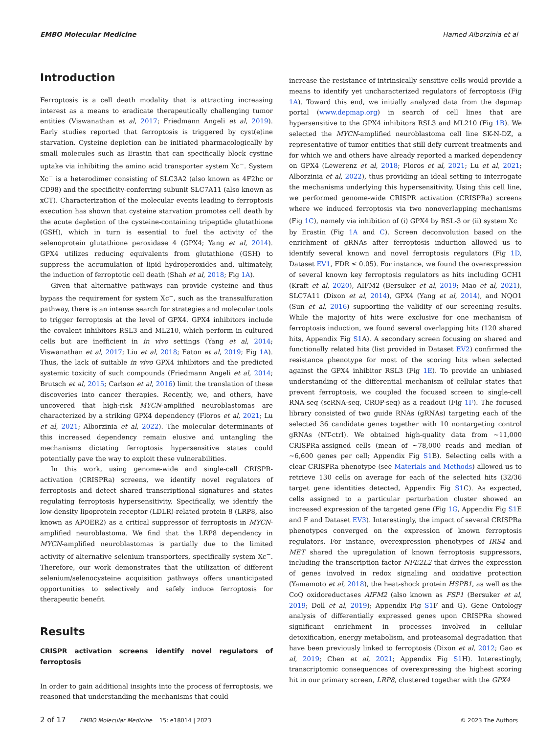EMBO Molecular Medicine Hamed Alborzinia et al
Introduction
Ferroptosis is a cell death modality that is attracting increasing interest as a means to eradicate therapeutically challenging tumor entities (Viswanathan et al, 2017; Friedmann Angeli et al, 2019). Early studies reported that ferroptosis is triggered by cyst(e)ine starvation. Cysteine depletion can be initiated pharmacologically by small molecules such as Erastin that can specifically block cystine uptake via inhibiting the amino acid transporter system Xc<sup>−</sup>. System Xc<sup>−</sup> is a heterodimer consisting of SLC3A2 (also known as 4F2hc or CD98) and the specificity-conferring subunit SLC7A11 (also known as xCT). Characterization of the molecular events leading to ferroptosis execution has shown that cysteine starvation promotes cell death by the acute depletion of the cysteine-containing tripeptide glutathione (GSH), which in turn is essential to fuel the activity of the selenoprotein glutathione peroxidase 4 (GPX4; Yang et al, 2014). GPX4 utilizes reducing equivalents from glutathione (GSH) to suppress the accumulation of lipid hydroperoxides and, ultimately, the induction of ferroptotic cell death (Shah et al, 2018; Fig 1A).
Given that alternative pathways can provide cysteine and thus bypass the requirement for system Xc<sup>−</sup>, such as the transsulfuration pathway, there is an intense search for strategies and molecular tools to trigger ferroptosis at the level of GPX4. GPX4 inhibitors include the covalent inhibitors RSL3 and ML210, which perform in cultured cells but are inefficient in in vivo settings (Yang et al, 2014; Viswanathan et al, 2017; Liu et al, 2018; Eaton et al, 2019; Fig 1A). Thus, the lack of suitable in vivo GPX4 inhibitors and the predicted systemic toxicity of such compounds (Friedmann Angeli et al, 2014; Brutsch et al, 2015; Carlson et al, 2016) limit the translation of these discoveries into cancer therapies. Recently, we, and others, have uncovered that high-risk MYCN-amplified neuroblastomas are characterized by a striking GPX4 dependency (Floros et al, 2021; Lu et al, 2021; Alborzinia et al, 2022). The molecular determinants of this increased dependency remain elusive and untangling the mechanisms dictating ferroptosis hypersensitive states could potentially pave the way to exploit these vulnerabilities.
In this work, using genome-wide and single-cell CRISPR-activation (CRISPRa) screens, we identify novel regulators of ferroptosis and detect shared transcriptional signatures and states regulating ferroptosis hypersensitivity. Specifically, we identify the low-density lipoprotein receptor (LDLR)-related protein 8 (LRP8, also known as APOER2) as a critical suppressor of ferroptosis in MYCN-amplified neuroblastoma. We find that the LRP8 dependency in MYCN-amplified neuroblastomas is partially due to the limited activity of alternative selenium transporters, specifically system Xc<sup>−</sup>. Therefore, our work demonstrates that the utilization of different selenium/selenocysteine acquisition pathways offers unanticipated opportunities to selectively and safely induce ferroptosis for therapeutic benefit.
Results
CRISPR activation screens identify novel regulators of ferroptosis
In order to gain additional insights into the process of ferroptosis, we reasoned that understanding the mechanisms that could
increase the resistance of intrinsically sensitive cells would provide a means to identify yet uncharacterized regulators of ferroptosis (Fig 1A). Toward this end, we initially analyzed data from the depmap portal (www.depmap.org) in search of cell lines that are hypersensitive to the GPX4 inhibitors RSL3 and ML210 (Fig 1B). We selected the MYCN-amplified neuroblastoma cell line SK-N-DZ, a representative of tumor entities that still defy current treatments and for which we and others have already reported a marked dependency on GPX4 (Lewerenz et al, 2018; Floros et al, 2021; Lu et al, 2021; Alborzinia et al, 2022), thus providing an ideal setting to interrogate the mechanisms underlying this hypersensitivity. Using this cell line, we performed genome-wide CRISPR activation (CRISPRa) screens where we induced ferroptosis via two nonoverlapping mechanisms (Fig 1C), namely via inhibition of (i) GPX4 by RSL-3 or (ii) system Xc<sup>−</sup> by Erastin (Fig 1A and C). Screen deconvolution based on the enrichment of gRNAs after ferroptosis induction allowed us to identify several known and novel ferroptosis regulators (Fig 1D, Dataset EV1, FDR ≤ 0.05). For instance, we found the overexpression of several known key ferroptosis regulators as hits including GCH1 (Kraft et al, 2020), AIFM2 (Bersuker et al, 2019; Mao et al, 2021), SLC7A11 (Dixon et al, 2014), GPX4 (Yang et al, 2014), and NQO1 (Sun et al, 2016) supporting the validity of our screening results. While the majority of hits were exclusive for one mechanism of ferroptosis induction, we found several overlapping hits (120 shared hits, Appendix Fig S1 A). A secondary screen focusing on shared and functionally related hits (list provided in Dataset EV2) confirmed the resistance phenotype for most of the scoring hits when selected against the GPX4 inhibitor RSL3 (Fig 1E). To provide an unbiased understanding of the differential mechanism of cellular states that prevent ferroptosis, we coupled the focused screen to single-cell RNA-seq (scRNA-seq, CROP-seq) as a readout (Fig 1F). The focused library consisted of two guide RNAs (gRNAs) targeting each of the selected 36 candidate genes together with 10 nontargeting control gRNAs (NT-ctrl). We obtained high-quality data from ~11,000 CRISPRa-assigned cells (mean of ~78,000 reads and median of ~6,600 genes per cell; Appendix Fig S1 B). Selecting cells with a clear CRISPRa phenotype (see Materials and Methods) allowed us to retrieve 130 cells on average for each of the selected hits (32/36 target gene identities detected, Appendix Fig S1 C). As expected, cells assigned to a particular perturbation cluster showed an increased expression of the targeted gene (Fig 1G, Appendix Fig S1 E and F and Dataset EV3). Interestingly, the impact of several CRISPRa phenotypes converged on the expression of known ferroptosis regulators. For instance, overexpression phenotypes of IRS4 and MET shared the upregulation of known ferroptosis suppressors, including the transcription factor NFE2L2 that drives the expression of genes involved in redox signaling and oxidative protection (Yamamoto et al, 2018), the heat-shock protein HSPB1, as well as the CoQ oxidoreductases AIFM2 (also known as FSP1 (Bersuker et al, 2019; Doll et al, 2019); Appendix Fig S1 F and G). Gene Ontology analysis of differentially expressed genes upon CRISPRa showed significant enrichment in processes involved in cellular detoxification, energy metabolism, and proteasomal degradation that have been previously linked to ferroptosis (Dixon et al, 2012; Gao et al, 2019; Chen et al, 2021; Appendix Fig S1 H). Interestingly, transcriptomic consequences of overexpressing the highest scoring hit in our primary screen, LRP8, clustered together with the GPX4
2 of 17 EMBO Molecular Medicine 15: e18014 | 2023 © 2023 The Authors